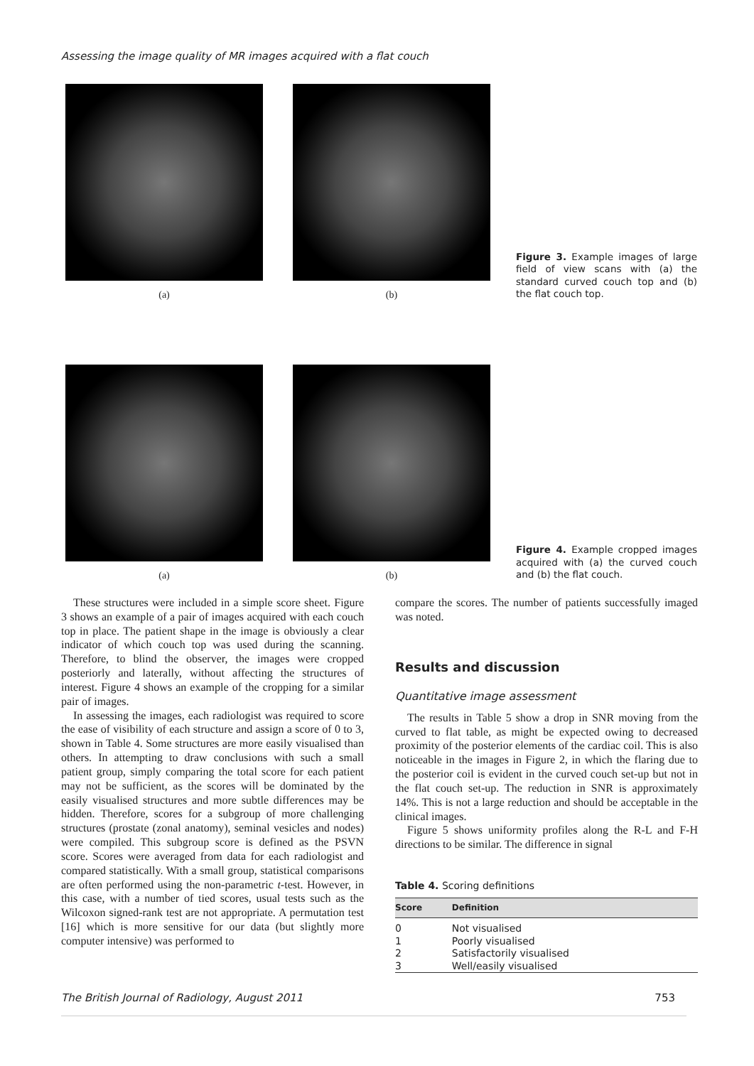Assessing the image quality of MR images acquired with a flat couch
(a)
(b)
Figure 3. Example images of large field of view scans with (a) the standard curved couch top and (b) the flat couch top.
(a)
(b)
Figure 4. Example cropped images acquired with (a) the curved couch and (b) the flat couch.
These structures were included in a simple score sheet. Figure 3 shows an example of a pair of images acquired with each couch top in place. The patient shape in the image is obviously a clear indicator of which couch top was used during the scanning. Therefore, to blind the observer, the images were cropped posteriorly and laterally, without affecting the structures of interest. Figure 4 shows an example of the cropping for a similar pair of images.
In assessing the images, each radiologist was required to score the ease of visibility of each structure and assign a score of 0 to 3, shown in Table 4. Some structures are more easily visualised than others. In attempting to draw conclusions with such a small patient group, simply comparing the total score for each patient may not be sufficient, as the scores will be dominated by the easily visualised structures and more subtle differences may be hidden. Therefore, scores for a subgroup of more challenging structures (prostate (zonal anatomy), seminal vesicles and nodes) were compiled. This subgroup score is defined as the PSVN score. Scores were averaged from data for each radiologist and compared statistically. With a small group, statistical comparisons are often performed using the non-parametric t-test. However, in this case, with a number of tied scores, usual tests such as the Wilcoxon signed-rank test are not appropriate. A permutation test [16] which is more sensitive for our data (but slightly more computer intensive) was performed to
compare the scores. The number of patients successfully imaged was noted.
Results and discussion
Quantitative image assessment
The results in Table 5 show a drop in SNR moving from the curved to flat table, as might be expected owing to decreased proximity of the posterior elements of the cardiac coil. This is also noticeable in the images in Figure 2, in which the flaring due to the posterior coil is evident in the curved couch set-up but not in the flat couch set-up. The reduction in SNR is approximately 14%. This is not a large reduction and should be acceptable in the clinical images.
Figure 5 shows uniformity profiles along the R-L and F-H directions to be similar. The difference in signal
Table 4. Scoring definitions
| Score | Definition |
| --- | --- |
| 0 | Not visualised |
| 1 | Poorly visualised |
| 2 | Satisfactorily visualised |
| 3 | Well/easily visualised |
The British Journal of Radiology, August 2011 753